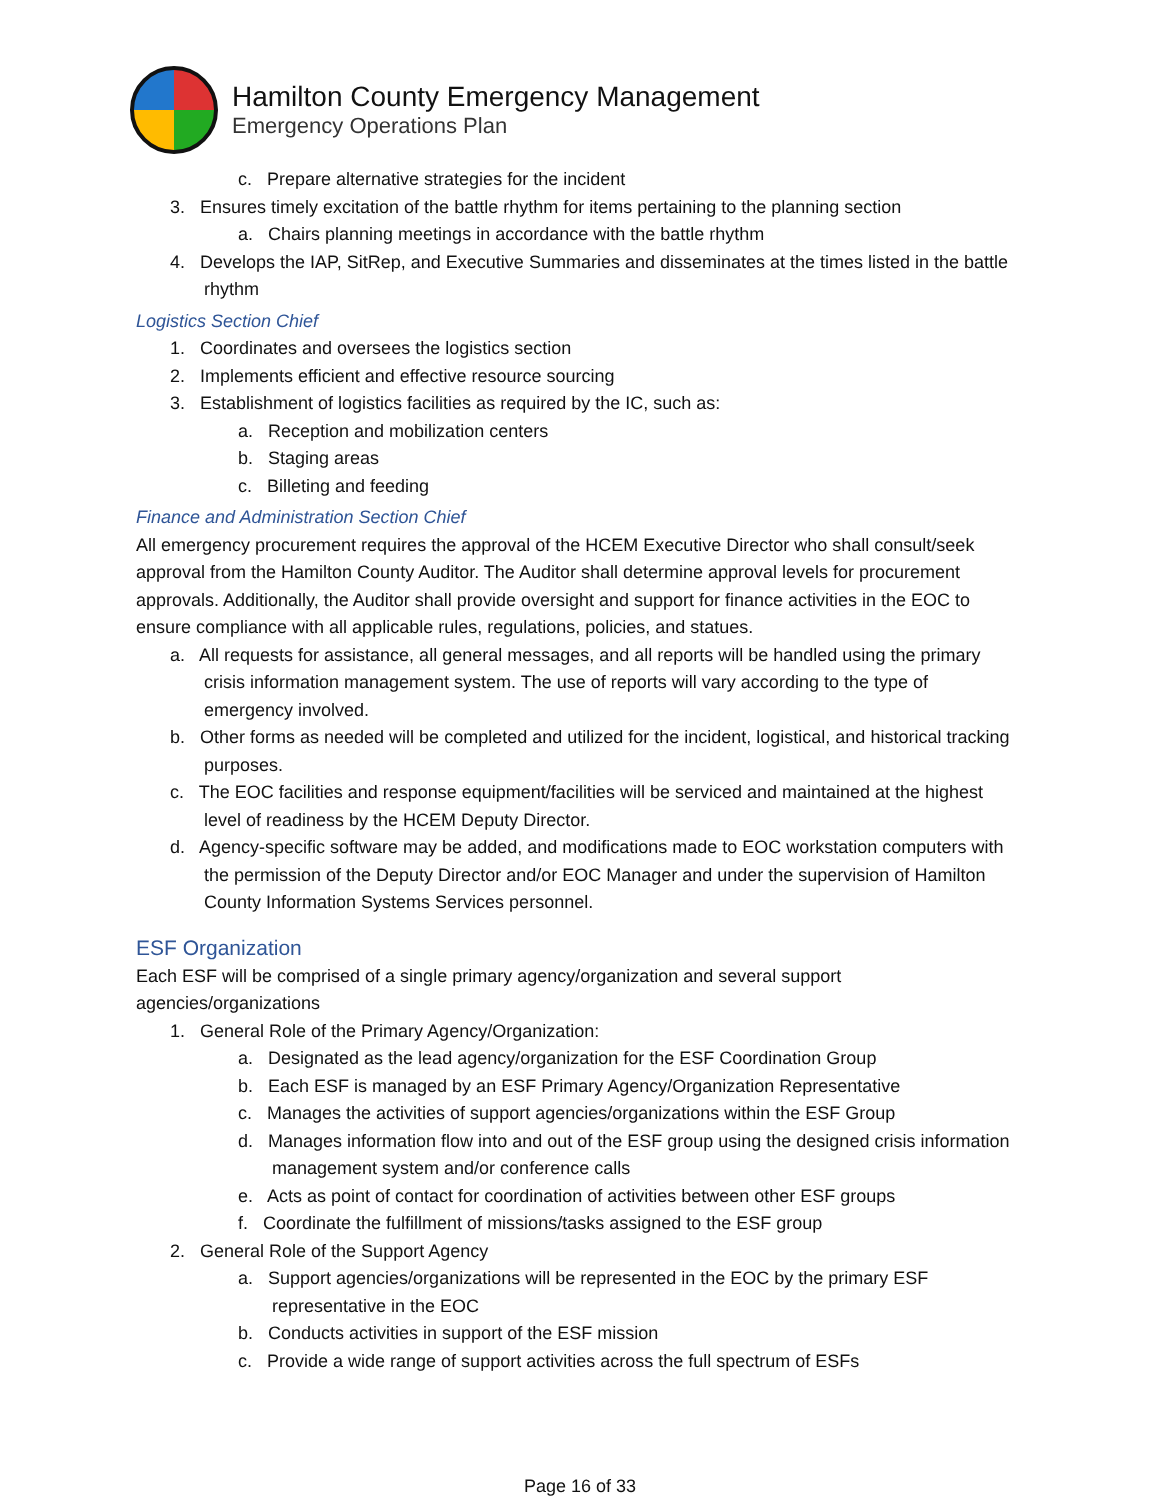Hamilton County Emergency Management
Emergency Operations Plan
c. Prepare alternative strategies for the incident
3. Ensures timely excitation of the battle rhythm for items pertaining to the planning section
a. Chairs planning meetings in accordance with the battle rhythm
4. Develops the IAP, SitRep, and Executive Summaries and disseminates at the times listed in the battle rhythm
Logistics Section Chief
1. Coordinates and oversees the logistics section
2. Implements efficient and effective resource sourcing
3. Establishment of logistics facilities as required by the IC, such as:
a. Reception and mobilization centers
b. Staging areas
c. Billeting and feeding
Finance and Administration Section Chief
All emergency procurement requires the approval of the HCEM Executive Director who shall consult/seek approval from the Hamilton County Auditor. The Auditor shall determine approval levels for procurement approvals. Additionally, the Auditor shall provide oversight and support for finance activities in the EOC to ensure compliance with all applicable rules, regulations, policies, and statues.
a. All requests for assistance, all general messages, and all reports will be handled using the primary crisis information management system. The use of reports will vary according to the type of emergency involved.
b. Other forms as needed will be completed and utilized for the incident, logistical, and historical tracking purposes.
c. The EOC facilities and response equipment/facilities will be serviced and maintained at the highest level of readiness by the HCEM Deputy Director.
d. Agency-specific software may be added, and modifications made to EOC workstation computers with the permission of the Deputy Director and/or EOC Manager and under the supervision of Hamilton County Information Systems Services personnel.
ESF Organization
Each ESF will be comprised of a single primary agency/organization and several support agencies/organizations
1. General Role of the Primary Agency/Organization:
a. Designated as the lead agency/organization for the ESF Coordination Group
b. Each ESF is managed by an ESF Primary Agency/Organization Representative
c. Manages the activities of support agencies/organizations within the ESF Group
d. Manages information flow into and out of the ESF group using the designed crisis information management system and/or conference calls
e. Acts as point of contact for coordination of activities between other ESF groups
f. Coordinate the fulfillment of missions/tasks assigned to the ESF group
2. General Role of the Support Agency
a. Support agencies/organizations will be represented in the EOC by the primary ESF representative in the EOC
b. Conducts activities in support of the ESF mission
c. Provide a wide range of support activities across the full spectrum of ESFs
Page 16 of 33